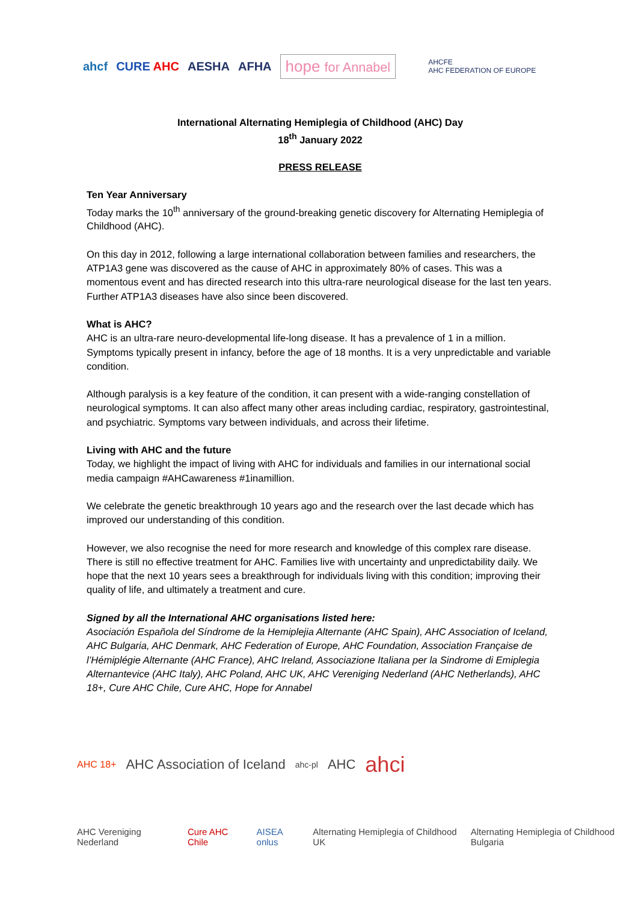ahcf CURE AHC AESHA AFHA hope for Annabel AHCFE
AHC FEDERATION OF EUROPE
International Alternating Hemiplegia of Childhood (AHC) Day
18<sup>th</sup> January 2022
PRESS RELEASE
Ten Year Anniversary
Today marks the 10<sup>th</sup> anniversary of the ground-breaking genetic discovery for Alternating Hemiplegia of Childhood (AHC).
On this day in 2012, following a large international collaboration between families and researchers, the ATP1A3 gene was discovered as the cause of AHC in approximately 80% of cases. This was a momentous event and has directed research into this ultra-rare neurological disease for the last ten years. Further ATP1A3 diseases have also since been discovered.
What is AHC?
AHC is an ultra-rare neuro-developmental life-long disease. It has a prevalence of 1 in a million. Symptoms typically present in infancy, before the age of 18 months. It is a very unpredictable and variable condition.
Although paralysis is a key feature of the condition, it can present with a wide-ranging constellation of neurological symptoms. It can also affect many other areas including cardiac, respiratory, gastrointestinal, and psychiatric. Symptoms vary between individuals, and across their lifetime.
Living with AHC and the future
Today, we highlight the impact of living with AHC for individuals and families in our international social media campaign #AHCawareness #1inamillion.
We celebrate the genetic breakthrough 10 years ago and the research over the last decade which has improved our understanding of this condition.
However, we also recognise the need for more research and knowledge of this complex rare disease. There is still no effective treatment for AHC. Families live with uncertainty and unpredictability daily. We hope that the next 10 years sees a breakthrough for individuals living with this condition; improving their quality of life, and ultimately a treatment and cure.
Signed by all the International AHC organisations listed here:
Asociación Española del Síndrome de la Hemiplejia Alternante (AHC Spain), AHC Association of Iceland, AHC Bulgaria, AHC Denmark, AHC Federation of Europe, AHC Foundation, Association Française de l’Hémiplégie Alternante (AHC France), AHC Ireland, Associazione Italiana per la Sindrome di Emiplegia Alternantevice (AHC Italy), AHC Poland, AHC UK, AHC Vereniging Nederland (AHC Netherlands), AHC 18+, Cure AHC Chile, Cure AHC, Hope for Annabel
AHC 18+ AHC Association of Iceland ahc-pl AHC ahci
AHC Vereniging Nederland Cure AHC Chile AISEA onlus Alternating Hemiplegia of Childhood UK Alternating Hemiplegia of Childhood Bulgaria